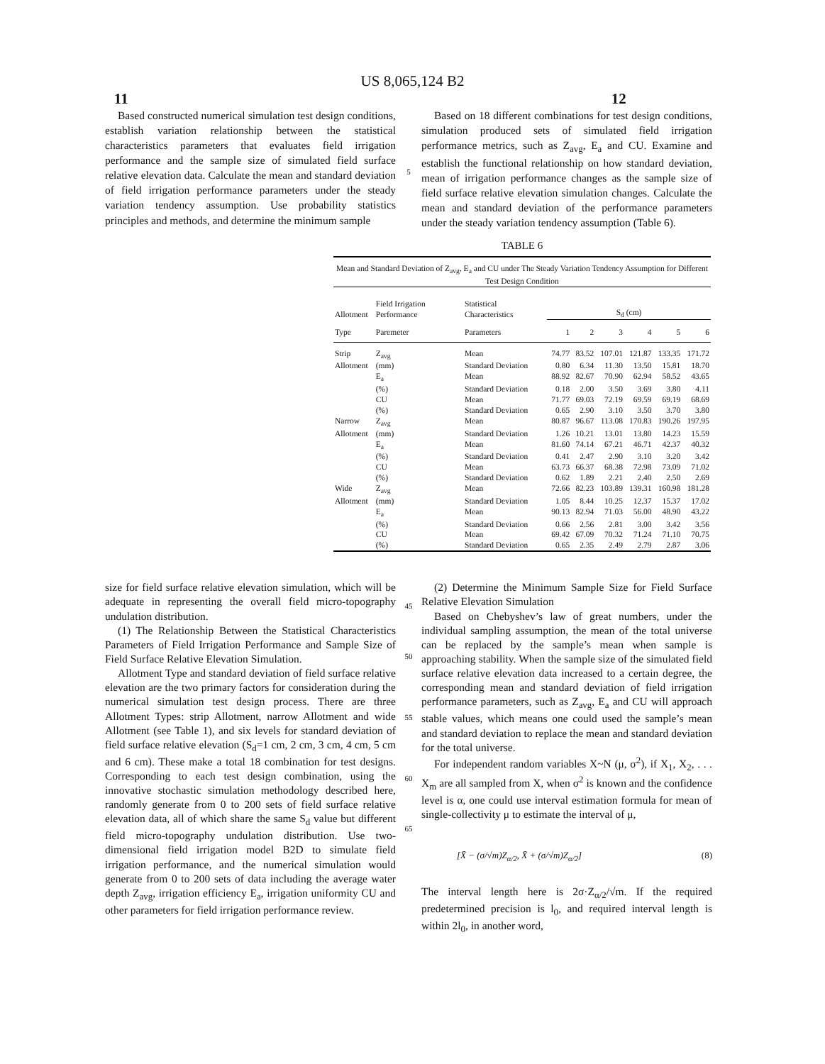US 8,065,124 B2
11 12
Based constructed numerical simulation test design conditions, establish variation relationship between the statistical characteristics parameters that evaluates field irrigation performance and the sample size of simulated field surface relative elevation data. Calculate the mean and standard deviation of field irrigation performance parameters under the steady variation tendency assumption. Use probability statistics principles and methods, and determine the minimum sample
5
Based on 18 different combinations for test design conditions, simulation produced sets of simulated field irrigation performance metrics, such as Z<sub>avg</sub>, E<sub>a</sub> and CU. Examine and establish the functional relationship on how standard deviation, mean of irrigation performance changes as the sample size of field surface relative elevation simulation changes. Calculate the mean and standard deviation of the performance parameters under the steady variation tendency assumption (Table 6).
TABLE 6
| Mean and Standard Deviation of Z<sub>avg</sub>, E<sub>a</sub> and CU under The Steady Variation Tendency Assumption for Different Test Design Condition | | | | | | | | |
| --- | --- | --- | --- | --- | --- | --- | --- | --- |
| Allotment | Field Irrigation Performance | Statistical Characteristics | S<sub>d</sub> (cm) | | | | | |
| Type | Paremeter | Parameters | 1 | 2 | 3 | 4 | 5 | 6 |
| Strip | Z<sub>avg</sub> | Mean | 74.77 | 83.52 | 107.01 | 121.87 | 133.35 | 171.72 |
| Allotment | (mm) | Standard Deviation | 0.80 | 6.34 | 11.30 | 13.50 | 15.81 | 18.70 |
| | E<sub>a</sub> | Mean | 88.92 | 82.67 | 70.90 | 62.94 | 58.52 | 43.65 |
| | (%) | Standard Deviation | 0.18 | 2.00 | 3.50 | 3.69 | 3.80 | 4.11 |
| | CU | Mean | 71.77 | 69.03 | 72.19 | 69.59 | 69.19 | 68.69 |
| | (%) | Standard Deviation | 0.65 | 2.90 | 3.10 | 3.50 | 3.70 | 3.80 |
| Narrow | Z<sub>avg</sub> | Mean | 80.87 | 96.67 | 113.08 | 170.83 | 190.26 | 197.95 |
| Allotment | (mm) | Standard Deviation | 1.26 | 10.21 | 13.01 | 13.80 | 14.23 | 15.59 |
| | E<sub>a</sub> | Mean | 81.60 | 74.14 | 67.21 | 46.71 | 42.37 | 40.32 |
| | (%) | Standard Deviation | 0.41 | 2.47 | 2.90 | 3.10 | 3.20 | 3.42 |
| | CU | Mean | 63.73 | 66.37 | 68.38 | 72.98 | 73.09 | 71.02 |
| | (%) | Standard Deviation | 0.62 | 1.89 | 2.21 | 2.40 | 2.50 | 2.69 |
| Wide | Z<sub>avg</sub> | Mean | 72.66 | 82.23 | 103.89 | 139.31 | 160.98 | 181.28 |
| Allotment | (mm) | Standard Deviation | 1.05 | 8.44 | 10.25 | 12.37 | 15.37 | 17.02 |
| | E<sub>a</sub> | Mean | 90.13 | 82.94 | 71.03 | 56.00 | 48.90 | 43.22 |
| | (%) | Standard Deviation | 0.66 | 2.56 | 2.81 | 3.00 | 3.42 | 3.56 |
| | CU | Mean | 69.42 | 67.09 | 70.32 | 71.24 | 71.10 | 70.75 |
| | (%) | Standard Deviation | 0.65 | 2.35 | 2.49 | 2.79 | 2.87 | 3.06 |
size for field surface relative elevation simulation, which will be adequate in representing the overall field micro-topography undulation distribution.
(1) The Relationship Between the Statistical Characteristics Parameters of Field Irrigation Performance and Sample Size of Field Surface Relative Elevation Simulation.
Allotment Type and standard deviation of field surface relative elevation are the two primary factors for consideration during the numerical simulation test design process. There are three Allotment Types: strip Allotment, narrow Allotment and wide Allotment (see Table 1), and six levels for standard deviation of field surface relative elevation (S<sub>d</sub>=1 cm, 2 cm, 3 cm, 4 cm, 5 cm and 6 cm). These make a total 18 combination for test designs. Corresponding to each test design combination, using the innovative stochastic simulation methodology described here, randomly generate from 0 to 200 sets of field surface relative elevation data, all of which share the same S<sub>d</sub> value but different field micro-topography undulation distribution. Use two-dimensional field irrigation model B2D to simulate field irrigation performance, and the numerical simulation would generate from 0 to 200 sets of data including the average water depth Z<sub>avg</sub>, irrigation efficiency E<sub>a</sub>, irrigation uniformity CU and other parameters for field irrigation performance review.
45
50
55
60
65
(2) Determine the Minimum Sample Size for Field Surface Relative Elevation Simulation
Based on Chebyshev’s law of great numbers, under the individual sampling assumption, the mean of the total universe can be replaced by the sample’s mean when sample is approaching stability. When the sample size of the simulated field surface relative elevation data increased to a certain degree, the corresponding mean and standard deviation of field irrigation performance parameters, such as Z<sub>avg</sub>, E<sub>a</sub> and CU will approach stable values, which means one could used the sample’s mean and standard deviation to replace the mean and standard deviation for the total universe.
For independent random variables X~N (μ, σ<sup>2</sup>), if X<sub>1</sub>, X<sub>2</sub>, . . . X<sub>m</sub> are all sampled from X, when σ<sup>2</sup> is known and the confidence level is α, one could use interval estimation formula for mean of single-collectivity μ to estimate the interval of μ,
[X̄ − (σ/√m)Z<sub>α/2</sub>, X̄ + (σ/√m)Z<sub>α/2</sub>] (8)
The interval length here is 2σ·Z<sub>α/2</sub>/√m. If the required predetermined precision is l<sub>0</sub>, and required interval length is within 2l<sub>0</sub>, in another word,